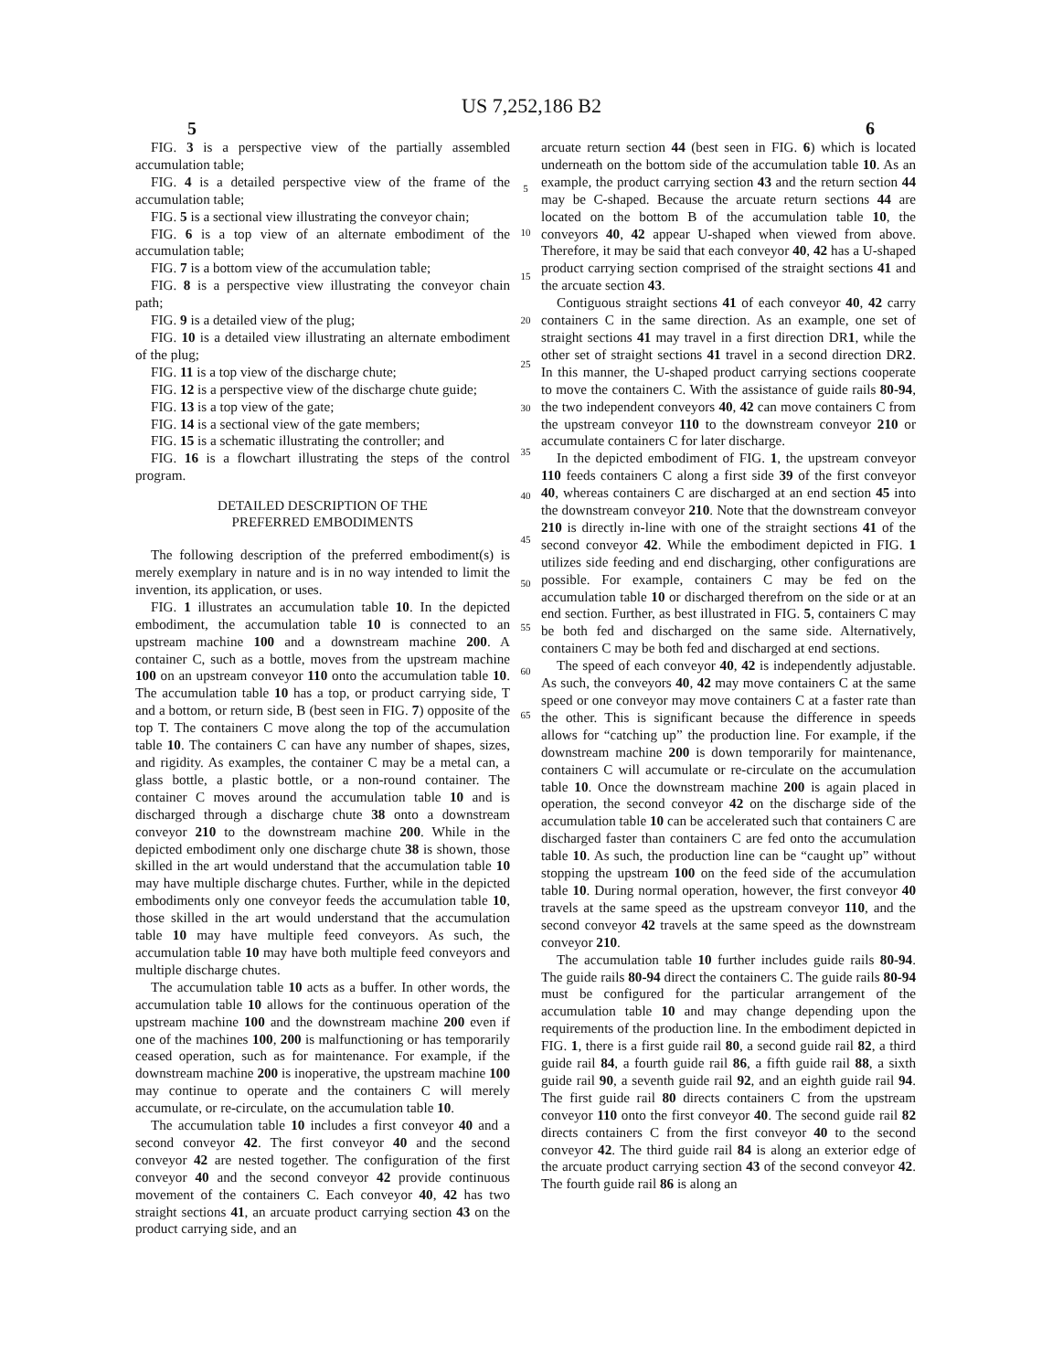US 7,252,186 B2
5 6
FIG. 3 is a perspective view of the partially assembled accumulation table;
FIG. 4 is a detailed perspective view of the frame of the accumulation table;
FIG. 5 is a sectional view illustrating the conveyor chain;
FIG. 6 is a top view of an alternate embodiment of the accumulation table;
FIG. 7 is a bottom view of the accumulation table;
FIG. 8 is a perspective view illustrating the conveyor chain path;
FIG. 9 is a detailed view of the plug;
FIG. 10 is a detailed view illustrating an alternate embodiment of the plug;
FIG. 11 is a top view of the discharge chute;
FIG. 12 is a perspective view of the discharge chute guide;
FIG. 13 is a top view of the gate;
FIG. 14 is a sectional view of the gate members;
FIG. 15 is a schematic illustrating the controller; and
FIG. 16 is a flowchart illustrating the steps of the control program.
DETAILED DESCRIPTION OF THE
PREFERRED EMBODIMENTS
The following description of the preferred embodiment(s) is merely exemplary in nature and is in no way intended to limit the invention, its application, or uses.
FIG. 1 illustrates an accumulation table 10. In the depicted embodiment, the accumulation table 10 is connected to an upstream machine 100 and a downstream machine 200. A container C, such as a bottle, moves from the upstream machine 100 on an upstream conveyor 110 onto the accumulation table 10. The accumulation table 10 has a top, or product carrying side, T and a bottom, or return side, B (best seen in FIG. 7) opposite of the top T. The containers C move along the top of the accumulation table 10. The containers C can have any number of shapes, sizes, and rigidity. As examples, the container C may be a metal can, a glass bottle, a plastic bottle, or a non-round container. The container C moves around the accumulation table 10 and is discharged through a discharge chute 38 onto a downstream conveyor 210 to the downstream machine 200. While in the depicted embodiment only one discharge chute 38 is shown, those skilled in the art would understand that the accumulation table 10 may have multiple discharge chutes. Further, while in the depicted embodiments only one conveyor feeds the accumulation table 10, those skilled in the art would understand that the accumulation table 10 may have multiple feed conveyors. As such, the accumulation table 10 may have both multiple feed conveyors and multiple discharge chutes.
The accumulation table 10 acts as a buffer. In other words, the accumulation table 10 allows for the continuous operation of the upstream machine 100 and the downstream machine 200 even if one of the machines 100, 200 is malfunctioning or has temporarily ceased operation, such as for maintenance. For example, if the downstream machine 200 is inoperative, the upstream machine 100 may continue to operate and the containers C will merely accumulate, or re-circulate, on the accumulation table 10.
The accumulation table 10 includes a first conveyor 40 and a second conveyor 42. The first conveyor 40 and the second conveyor 42 are nested together. The configuration of the first conveyor 40 and the second conveyor 42 provide continuous movement of the containers C. Each conveyor 40, 42 has two straight sections 41, an arcuate product carrying section 43 on the product carrying side, and an
5
10
15
20
25
30
35
40
45
50
55
60
65
arcuate return section 44 (best seen in FIG. 6) which is located underneath on the bottom side of the accumulation table 10. As an example, the product carrying section 43 and the return section 44 may be C-shaped. Because the arcuate return sections 44 are located on the bottom B of the accumulation table 10, the conveyors 40, 42 appear U-shaped when viewed from above. Therefore, it may be said that each conveyor 40, 42 has a U-shaped product carrying section comprised of the straight sections 41 and the arcuate section 43.
Contiguous straight sections 41 of each conveyor 40, 42 carry containers C in the same direction. As an example, one set of straight sections 41 may travel in a first direction DR1, while the other set of straight sections 41 travel in a second direction DR2. In this manner, the U-shaped product carrying sections cooperate to move the containers C. With the assistance of guide rails 80-94, the two independent conveyors 40, 42 can move containers C from the upstream conveyor 110 to the downstream conveyor 210 or accumulate containers C for later discharge.
In the depicted embodiment of FIG. 1, the upstream conveyor 110 feeds containers C along a first side 39 of the first conveyor 40, whereas containers C are discharged at an end section 45 into the downstream conveyor 210. Note that the downstream conveyor 210 is directly in-line with one of the straight sections 41 of the second conveyor 42. While the embodiment depicted in FIG. 1 utilizes side feeding and end discharging, other configurations are possible. For example, containers C may be fed on the accumulation table 10 or discharged therefrom on the side or at an end section. Further, as best illustrated in FIG. 5, containers C may be both fed and discharged on the same side. Alternatively, containers C may be both fed and discharged at end sections.
The speed of each conveyor 40, 42 is independently adjustable. As such, the conveyors 40, 42 may move containers C at the same speed or one conveyor may move containers C at a faster rate than the other. This is significant because the difference in speeds allows for “catching up” the production line. For example, if the downstream machine 200 is down temporarily for maintenance, containers C will accumulate or re-circulate on the accumulation table 10. Once the downstream machine 200 is again placed in operation, the second conveyor 42 on the discharge side of the accumulation table 10 can be accelerated such that containers C are discharged faster than containers C are fed onto the accumulation table 10. As such, the production line can be “caught up” without stopping the upstream 100 on the feed side of the accumulation table 10. During normal operation, however, the first conveyor 40 travels at the same speed as the upstream conveyor 110, and the second conveyor 42 travels at the same speed as the downstream conveyor 210.
The accumulation table 10 further includes guide rails 80-94. The guide rails 80-94 direct the containers C. The guide rails 80-94 must be configured for the particular arrangement of the accumulation table 10 and may change depending upon the requirements of the production line. In the embodiment depicted in FIG. 1, there is a first guide rail 80, a second guide rail 82, a third guide rail 84, a fourth guide rail 86, a fifth guide rail 88, a sixth guide rail 90, a seventh guide rail 92, and an eighth guide rail 94. The first guide rail 80 directs containers C from the upstream conveyor 110 onto the first conveyor 40. The second guide rail 82 directs containers C from the first conveyor 40 to the second conveyor 42. The third guide rail 84 is along an exterior edge of the arcuate product carrying section 43 of the second conveyor 42. The fourth guide rail 86 is along an